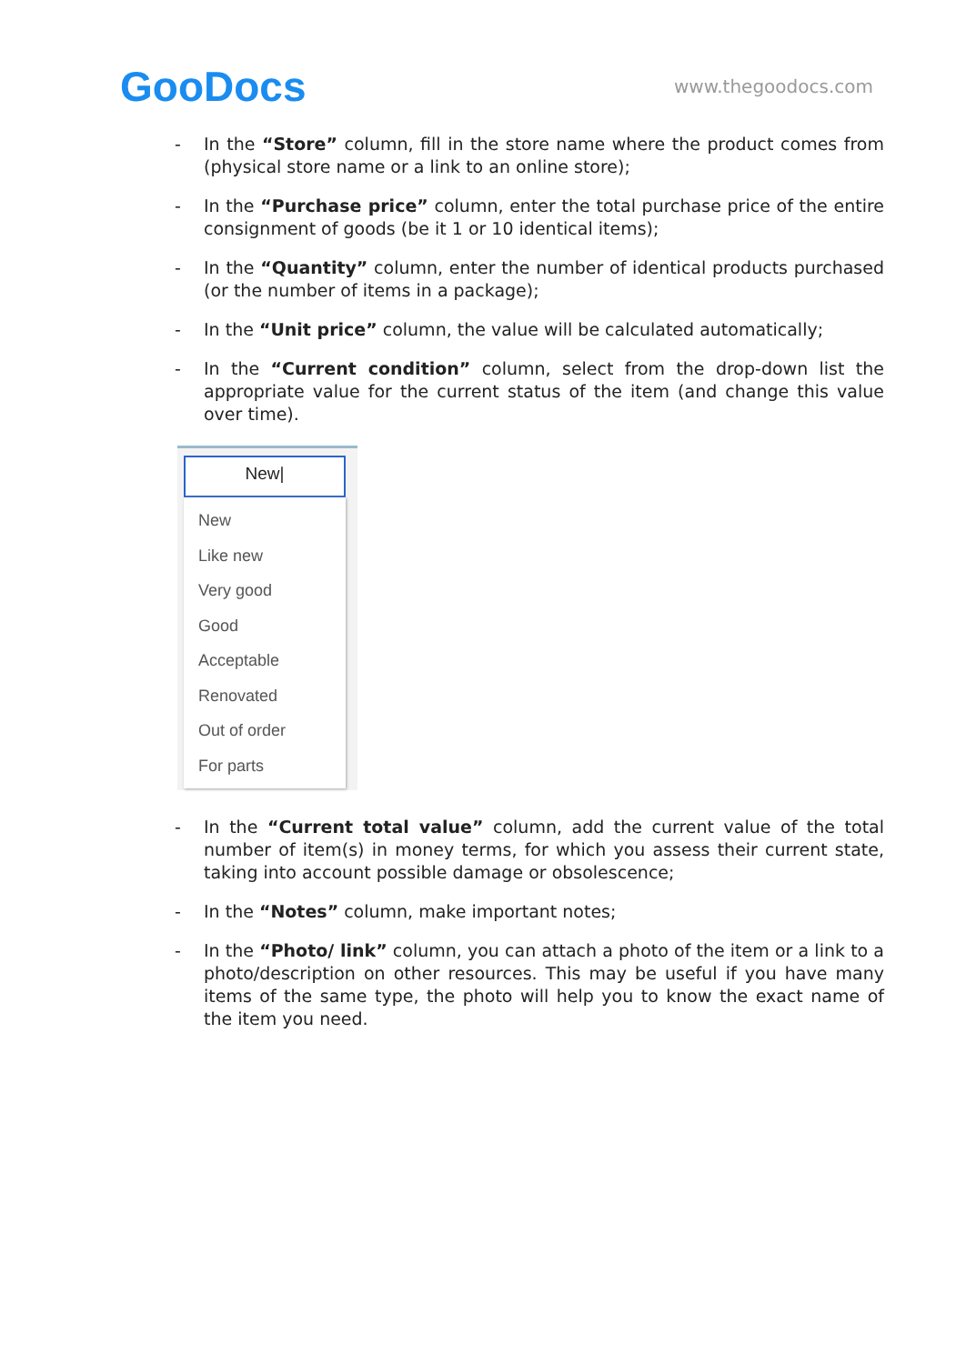GooDocs
www.thegoodocs.com
- In the “Store” column, fill in the store name where the product comes from (physical store name or a link to an online store);
- In the “Purchase price” column, enter the total purchase price of the entire consignment of goods (be it 1 or 10 identical items);
- In the “Quantity” column, enter the number of identical products purchased (or the number of items in a package);
- In the “Unit price” column, the value will be calculated automatically;
- In the “Current condition” column, select from the drop-down list the appropriate value for the current status of the item (and change this value over time).
New|
New
Like new
Very good
Good
Acceptable
Renovated
Out of order
For parts
- In the “Current total value” column, add the current value of the total number of item(s) in money terms, for which you assess their current state, taking into account possible damage or obsolescence;
- In the “Notes” column, make important notes;
- In the “Photo/ link” column, you can attach a photo of the item or a link to a photo/description on other resources. This may be useful if you have many items of the same type, the photo will help you to know the exact name of the item you need.